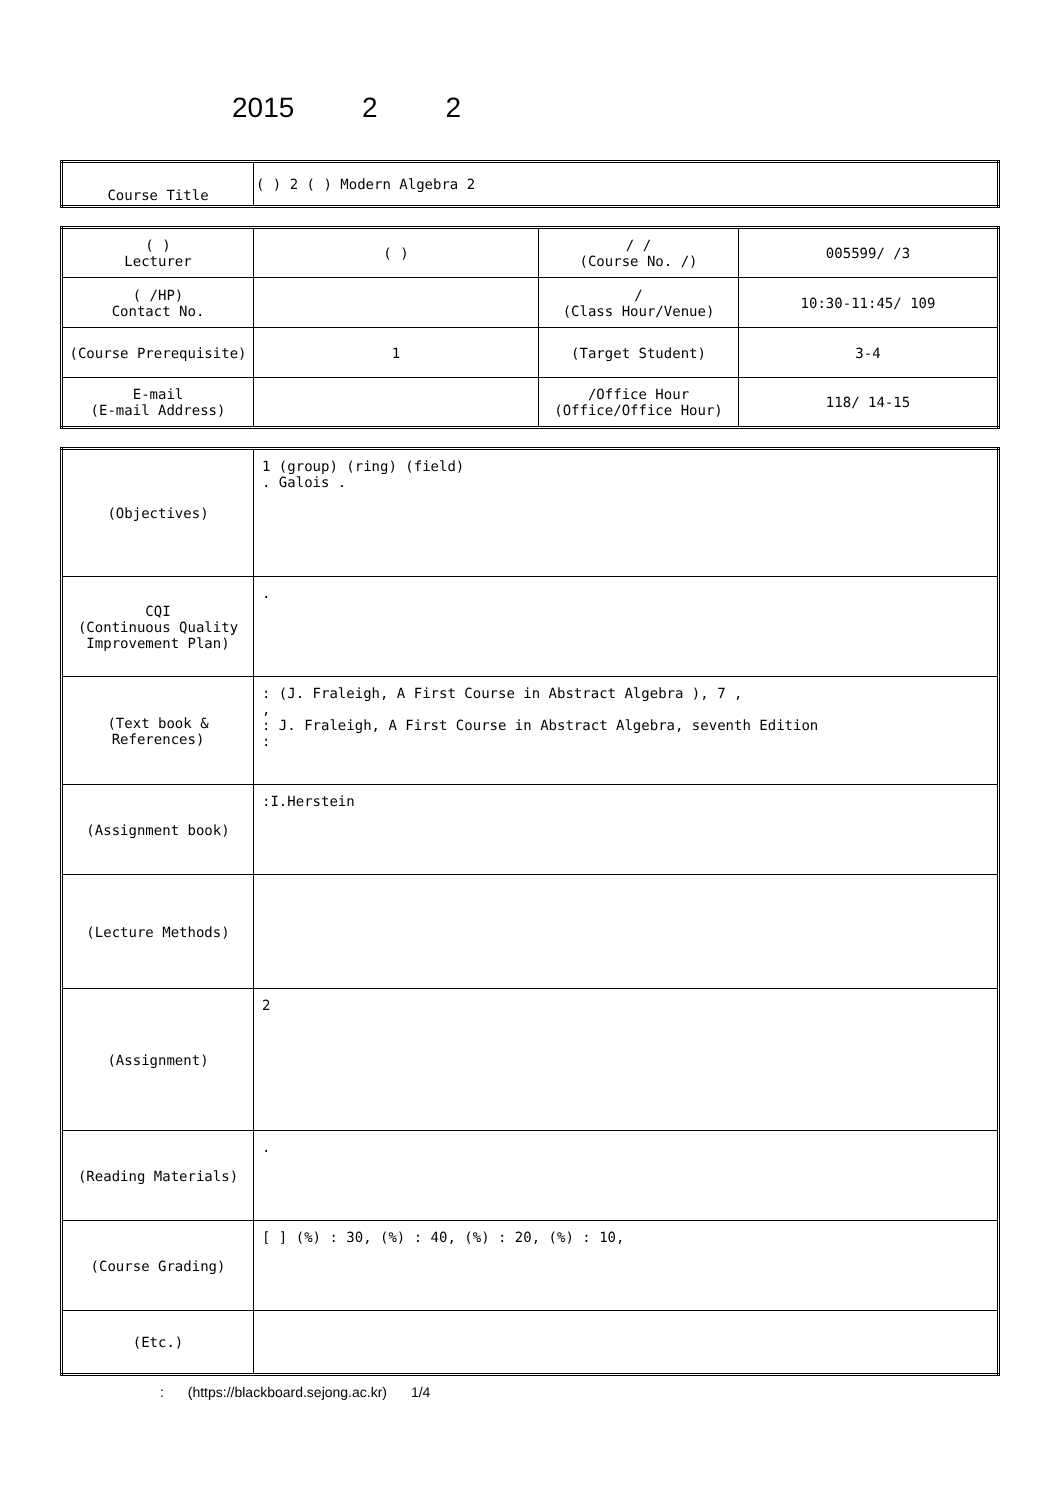2015 2 2
| Course Title | ( ) 2 ( ) Modern Algebra 2 |
| ( ) Lecturer | ( ) | / / (Course No. /) | 005599/ /3 |
| ( /HP) Contact No. | | / (Class Hour/Venue) | 10:30-11:45/ 109 |
| (Course Prerequisite) | 1 | (Target Student) | 3-4 |
| E-mail (E-mail Address) | | /Office Hour (Office/Office Hour) | 118/ 14-15 |
| (Objectives) | 1 (group) (ring) (field) . Galois . |
| CQI (Continuous Quality Improvement Plan) | . |
| (Text book & References) | : (J. Fraleigh, A First Course in Abstract Algebra ), 7 , , : J. Fraleigh, A First Course in Abstract Algebra, seventh Edition : |
| (Assignment book) | :I.Herstein |
| (Lecture Methods) | |
| (Assignment) | 2 |
| (Reading Materials) | . |
| (Course Grading) | [ ] (%) : 30, (%) : 40, (%) : 20, (%) : 10, |
| (Etc.) | |
: (https://blackboard.sejong.ac.kr) 1/4